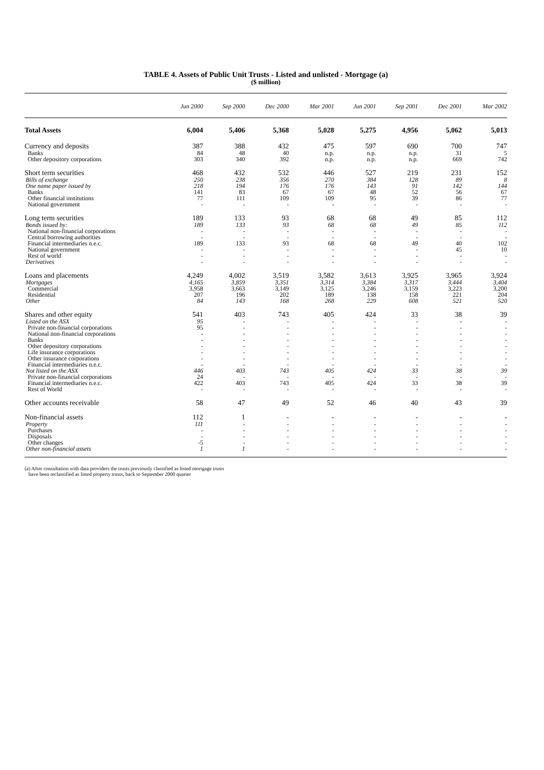TABLE 4. Assets of Public Unit Trusts - Listed and unlisted - Mortgage (a)
($ million)
| | Jun 2000 | Sep 2000 | Dec 2000 | Mar 2001 | Jun 2001 | Sep 2001 | Dec 2001 | Mar 2002 |
| --- | --- | --- | --- | --- | --- | --- | --- | --- |
| Total Assets | 6,004 | 5,406 | 5,368 | 5,028 | 5,275 | 4,956 | 5,062 | 5,013 |
| Currency and deposits | 387 | 388 | 432 | 475 | 597 | 690 | 700 | 747 |
| Banks | 84 | 48 | 40 | n.p. | n.p. | n.p. | 31 | 5 |
| Other depository corporations | 303 | 340 | 392 | n.p. | n.p. | n.p. | 669 | 742 |
| Short term securities | 468 | 432 | 532 | 446 | 527 | 219 | 231 | 152 |
| Bills of exchange | 250 | 238 | 356 | 270 | 384 | 128 | 89 | 8 |
| One name paper issued by | 218 | 194 | 176 | 176 | 143 | 91 | 142 | 144 |
| Banks | 141 | 83 | 67 | 67 | 48 | 52 | 56 | 67 |
| Other financial institutions | 77 | 111 | 109 | 109 | 95 | 39 | 86 | 77 |
| National government | - | - | - | - | - | - | - | - |
| Long term securities | 189 | 133 | 93 | 68 | 68 | 49 | 85 | 112 |
| Bonds issued by: | 189 | 133 | 93 | 68 | 68 | 49 | 85 | 112 |
| National non-financial corporations | - | - | - | - | - | - | - | - |
| Central borrowing authorities | - | - | - | - | - | - | - | - |
| Financial intermediaries n.e.c. | 189 | 133 | 93 | 68 | 68 | 49 | 40 | 102 |
| National government | - | - | - | - | - | - | 45 | 10 |
| Rest of world | - | - | - | - | - | - | - | - |
| Derivatives | - | - | - | - | - | - | - | - |
| Loans and placements | 4,249 | 4,002 | 3,519 | 3,582 | 3,613 | 3,925 | 3,965 | 3,924 |
| Mortgages | 4,165 | 3,859 | 3,351 | 3,314 | 3,384 | 3,317 | 3,444 | 3,404 |
| Commercial | 3,958 | 3,663 | 3,149 | 3,125 | 3,246 | 3,159 | 3,223 | 3,200 |
| Residential | 207 | 196 | 202 | 189 | 138 | 158 | 221 | 204 |
| Other | 84 | 143 | 168 | 268 | 229 | 608 | 521 | 520 |
| Shares and other equity | 541 | 403 | 743 | 405 | 424 | 33 | 38 | 39 |
| Listed on the ASX | 95 | - | - | - | - | - | - | - |
| Private non-financial corporations | 95 | - | - | - | - | - | - | - |
| National non-financial corporations | - | - | - | - | - | - | - | - |
| Banks | - | - | - | - | - | - | - | - |
| Other depository corporations | - | - | - | - | - | - | - | - |
| Life insurance corporations | - | - | - | - | - | - | - | - |
| Other insurance corporations | - | - | - | - | - | - | - | - |
| Financial intermediaries n.e.c. | - | - | - | - | - | - | - | - |
| Not listed on the ASX | 446 | 403 | 743 | 405 | 424 | 33 | 38 | 39 |
| Private non-financial corporations | 24 | - | - | - | - | - | - | - |
| Financial intermediaries n.e.c. | 422 | 403 | 743 | 405 | 424 | 33 | 38 | 39 |
| Rest of World | - | - | - | - | - | - | - | - |
| Other accounts receivable | 58 | 47 | 49 | 52 | 46 | 40 | 43 | 39 |
| Non-financial assets | 112 | 1 | - | - | - | - | - | - |
| Property | 111 | - | - | - | - | - | - | - |
| Purchases | - | - | - | - | - | - | - | - |
| Disposals | - | - | - | - | - | - | - | - |
| Other changes | -5 | - | - | - | - | - | - | - |
| Other non-financial assets | 1 | 1 | - | - | - | - | - | - |
(a) After consultation with data providers the trusts previously classified as listed mortgage trusts
have been reclassified as listed property trusts, back to September 2000 quarter